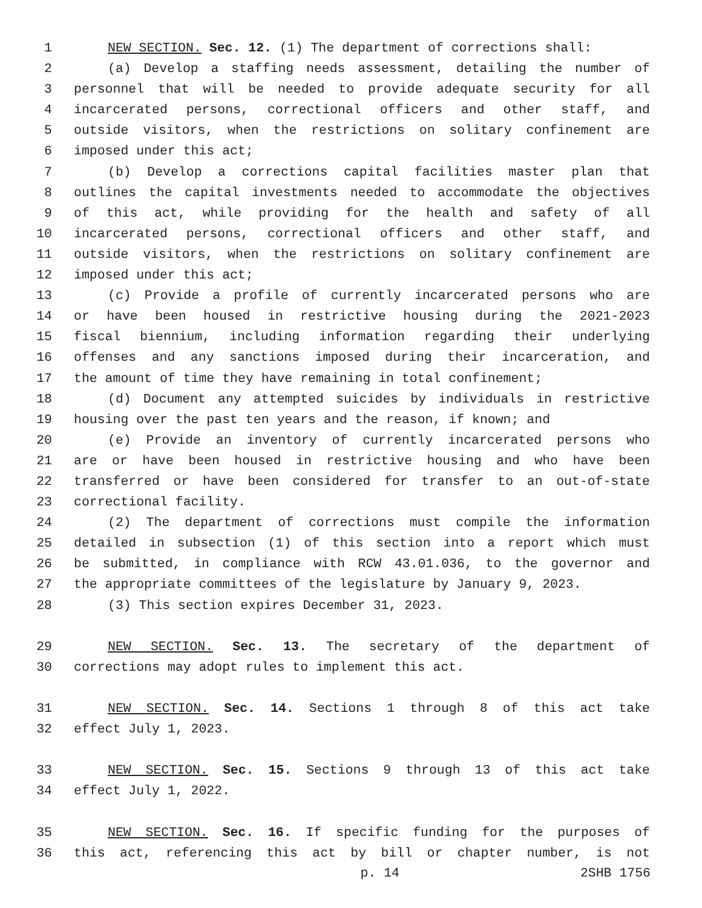1 NEW SECTION. Sec. 12. (1) The department of corrections shall:
2 (a) Develop a staffing needs assessment, detailing the number of
3 personnel that will be needed to provide adequate security for all
4 incarcerated persons, correctional officers and other staff, and
5 outside visitors, when the restrictions on solitary confinement are
6 imposed under this act;
7 (b) Develop a corrections capital facilities master plan that
8 outlines the capital investments needed to accommodate the objectives
9 of this act, while providing for the health and safety of all
10 incarcerated persons, correctional officers and other staff, and
11 outside visitors, when the restrictions on solitary confinement are
12 imposed under this act;
13 (c) Provide a profile of currently incarcerated persons who are
14 or have been housed in restrictive housing during the 2021-2023
15 fiscal biennium, including information regarding their underlying
16 offenses and any sanctions imposed during their incarceration, and
17 the amount of time they have remaining in total confinement;
18 (d) Document any attempted suicides by individuals in restrictive
19 housing over the past ten years and the reason, if known; and
20 (e) Provide an inventory of currently incarcerated persons who
21 are or have been housed in restrictive housing and who have been
22 transferred or have been considered for transfer to an out-of-state
23 correctional facility.
24 (2) The department of corrections must compile the information
25 detailed in subsection (1) of this section into a report which must
26 be submitted, in compliance with RCW 43.01.036, to the governor and
27 the appropriate committees of the legislature by January 9, 2023.
28 (3) This section expires December 31, 2023.
29 NEW SECTION. Sec. 13. The secretary of the department of
30 corrections may adopt rules to implement this act.
31 NEW SECTION. Sec. 14. Sections 1 through 8 of this act take
32 effect July 1, 2023.
33 NEW SECTION. Sec. 15. Sections 9 through 13 of this act take
34 effect July 1, 2022.
35 NEW SECTION. Sec. 16. If specific funding for the purposes of
36 this act, referencing this act by bill or chapter number, is not
p. 14 2SHB 1756